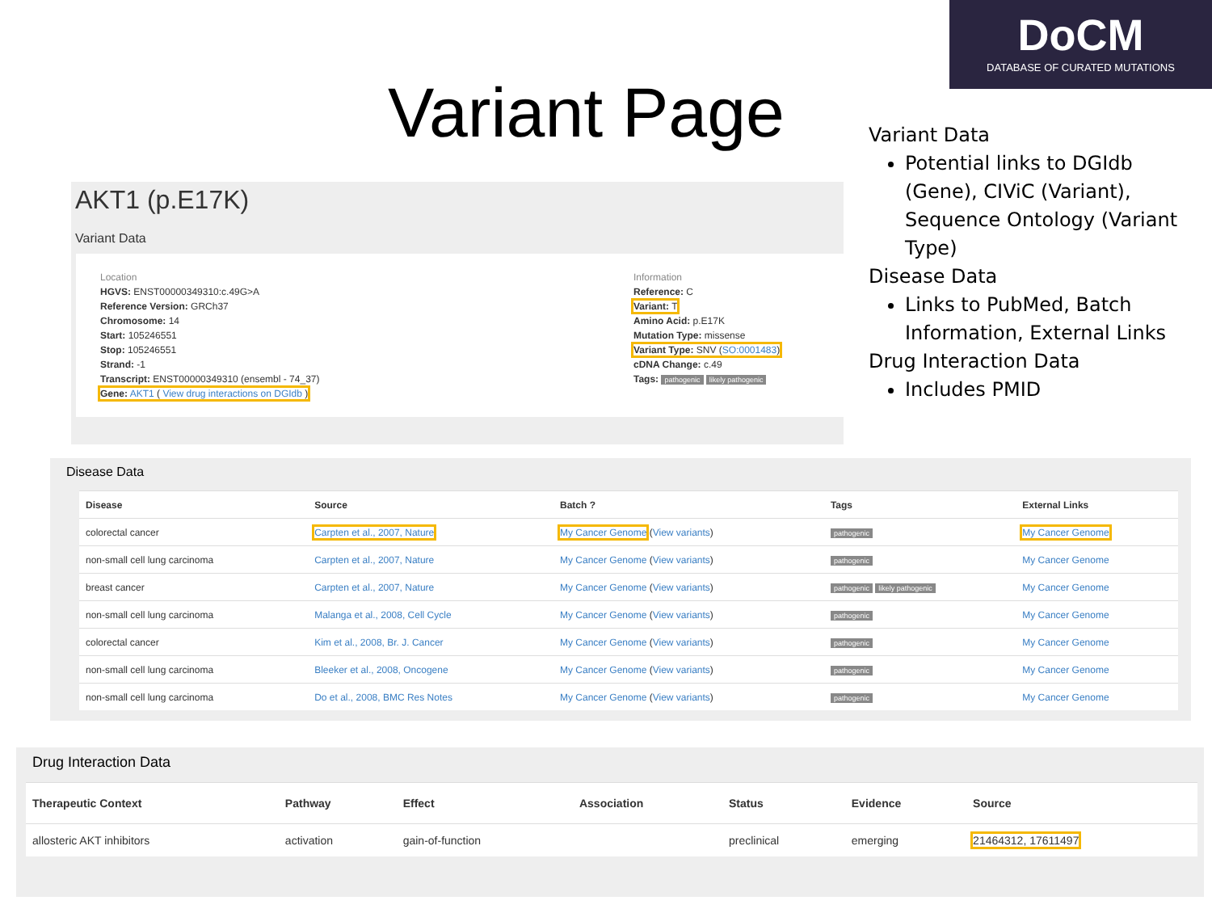DoCM
DATABASE OF CURATED MUTATIONS
Variant Page
Variant Data
Potential links to DGIdb (Gene), CIViC (Variant), Sequence Ontology (Variant Type)
Disease Data
Links to PubMed, Batch Information, External Links
Drug Interaction Data
Includes PMID
AKT1 (p.E17K)
Variant Data
Location
HGVS: ENST00000349310:c.49G>A
Reference Version: GRCh37
Chromosome: 14
Start: 105246551
Stop: 105246551
Strand: -1
Transcript: ENST00000349310 (ensembl - 74_37)
Gene: AKT1 ( View drug interactions on DGIdb )
Information
Reference: C
Variant: T
Amino Acid: p.E17K
Mutation Type: missense
Variant Type: SNV (SO:0001483)
cDNA Change: c.49
Tags: pathogenic likely pathogenic
Disease Data
| Disease | Source | Batch ? | Tags | External Links |
| --- | --- | --- | --- | --- |
| colorectal cancer | Carpten et al., 2007, Nature | My Cancer Genome ( View variants ) | pathogenic | My Cancer Genome |
| non-small cell lung carcinoma | Carpten et al., 2007, Nature | My Cancer Genome ( View variants ) | pathogenic | My Cancer Genome |
| breast cancer | Carpten et al., 2007, Nature | My Cancer Genome ( View variants ) | pathogenic likely pathogenic | My Cancer Genome |
| non-small cell lung carcinoma | Malanga et al., 2008, Cell Cycle | My Cancer Genome ( View variants ) | pathogenic | My Cancer Genome |
| colorectal cancer | Kim et al., 2008, Br. J. Cancer | My Cancer Genome ( View variants ) | pathogenic | My Cancer Genome |
| non-small cell lung carcinoma | Bleeker et al., 2008, Oncogene | My Cancer Genome ( View variants ) | pathogenic | My Cancer Genome |
| non-small cell lung carcinoma | Do et al., 2008, BMC Res Notes | My Cancer Genome ( View variants ) | pathogenic | My Cancer Genome |
Drug Interaction Data
| Therapeutic Context | Pathway | Effect | Association | Status | Evidence | Source |
| --- | --- | --- | --- | --- | --- | --- |
| allosteric AKT inhibitors | activation | gain-of-function | | preclinical | emerging | 21464312, 17611497 |